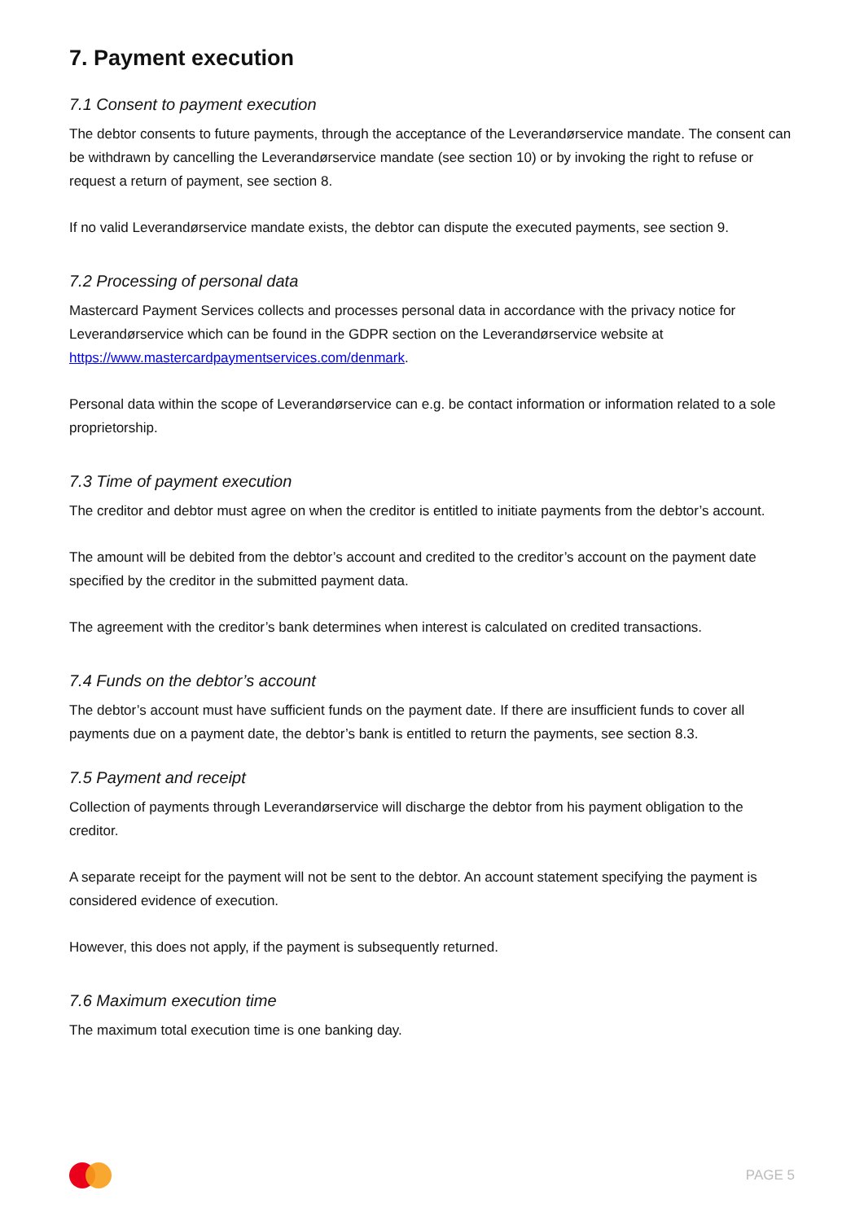7. Payment execution
7.1 Consent to payment execution
The debtor consents to future payments, through the acceptance of the Leverandørservice mandate. The consent can be withdrawn by cancelling the Leverandørservice mandate (see section 10) or by invoking the right to refuse or request a return of payment, see section 8.
If no valid Leverandørservice mandate exists, the debtor can dispute the executed payments, see section 9.
7.2 Processing of personal data
Mastercard Payment Services collects and processes personal data in accordance with the privacy notice for Leverandørservice which can be found in the GDPR section on the Leverandørservice website at https://www.mastercardpaymentservices.com/denmark.
Personal data within the scope of Leverandørservice can e.g. be contact information or information related to a sole proprietorship.
7.3 Time of payment execution
The creditor and debtor must agree on when the creditor is entitled to initiate payments from the debtor’s account.
The amount will be debited from the debtor’s account and credited to the creditor’s account on the payment date specified by the creditor in the submitted payment data.
The agreement with the creditor’s bank determines when interest is calculated on credited transactions.
7.4 Funds on the debtor’s account
The debtor’s account must have sufficient funds on the payment date. If there are insufficient funds to cover all payments due on a payment date, the debtor’s bank is entitled to return the payments, see section 8.3.
7.5 Payment and receipt
Collection of payments through Leverandørservice will discharge the debtor from his payment obligation to the creditor.
A separate receipt for the payment will not be sent to the debtor. An account statement specifying the payment is considered evidence of execution.
However, this does not apply, if the payment is subsequently returned.
7.6 Maximum execution time
The maximum total execution time is one banking day.
PAGE 5